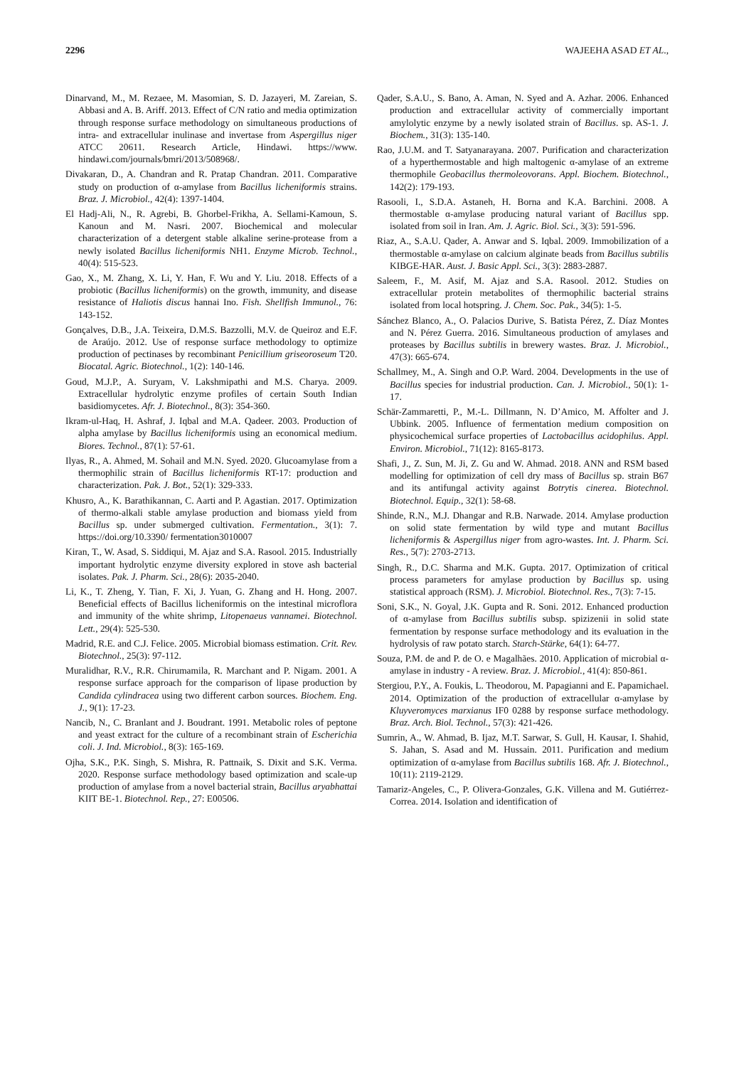2296 WAJEEHA ASAD ET AL.,
Dinarvand, M., M. Rezaee, M. Masomian, S. D. Jazayeri, M. Zareian, S. Abbasi and A. B. Ariff. 2013. Effect of C/N ratio and media optimization through response surface methodology on simultaneous productions of intra- and extracellular inulinase and invertase from Aspergillus niger ATCC 20611. Research Article, Hindawi. https://www. hindawi.com/journals/bmri/2013/508968/.
Divakaran, D., A. Chandran and R. Pratap Chandran. 2011. Comparative study on production of α-amylase from Bacillus licheniformis strains. Braz. J. Microbiol., 42(4): 1397-1404.
El Hadj-Ali, N., R. Agrebi, B. Ghorbel-Frikha, A. Sellami-Kamoun, S. Kanoun and M. Nasri. 2007. Biochemical and molecular characterization of a detergent stable alkaline serine-protease from a newly isolated Bacillus licheniformis NH1. Enzyme Microb. Technol., 40(4): 515-523.
Gao, X., M. Zhang, X. Li, Y. Han, F. Wu and Y. Liu. 2018. Effects of a probiotic (Bacillus licheniformis) on the growth, immunity, and disease resistance of Haliotis discus hannai Ino. Fish. Shellfish Immunol., 76: 143-152.
Gonçalves, D.B., J.A. Teixeira, D.M.S. Bazzolli, M.V. de Queiroz and E.F. de Araújo. 2012. Use of response surface methodology to optimize production of pectinases by recombinant Penicillium griseoroseum T20. Biocatal. Agric. Biotechnol., 1(2): 140-146.
Goud, M.J.P., A. Suryam, V. Lakshmipathi and M.S. Charya. 2009. Extracellular hydrolytic enzyme profiles of certain South Indian basidiomycetes. Afr. J. Biotechnol., 8(3): 354-360.
Ikram-ul-Haq, H. Ashraf, J. Iqbal and M.A. Qadeer. 2003. Production of alpha amylase by Bacillus licheniformis using an economical medium. Biores. Technol., 87(1): 57-61.
Ilyas, R., A. Ahmed, M. Sohail and M.N. Syed. 2020. Glucoamylase from a thermophilic strain of Bacillus licheniformis RT-17: production and characterization. Pak. J. Bot., 52(1): 329-333.
Khusro, A., K. Barathikannan, C. Aarti and P. Agastian. 2017. Optimization of thermo-alkali stable amylase production and biomass yield from Bacillus sp. under submerged cultivation. Fermentation., 3(1): 7. https://doi.org/10.3390/ fermentation3010007
Kiran, T., W. Asad, S. Siddiqui, M. Ajaz and S.A. Rasool. 2015. Industrially important hydrolytic enzyme diversity explored in stove ash bacterial isolates. Pak. J. Pharm. Sci., 28(6): 2035-2040.
Li, K., T. Zheng, Y. Tian, F. Xi, J. Yuan, G. Zhang and H. Hong. 2007. Beneficial effects of Bacillus licheniformis on the intestinal microflora and immunity of the white shrimp, Litopenaeus vannamei. Biotechnol. Lett., 29(4): 525-530.
Madrid, R.E. and C.J. Felice. 2005. Microbial biomass estimation. Crit. Rev. Biotechnol., 25(3): 97-112.
Muralidhar, R.V., R.R. Chirumamila, R. Marchant and P. Nigam. 2001. A response surface approach for the comparison of lipase production by Candida cylindracea using two different carbon sources. Biochem. Eng. J., 9(1): 17-23.
Nancib, N., C. Branlant and J. Boudrant. 1991. Metabolic roles of peptone and yeast extract for the culture of a recombinant strain of Escherichia coli. J. Ind. Microbiol., 8(3): 165-169.
Ojha, S.K., P.K. Singh, S. Mishra, R. Pattnaik, S. Dixit and S.K. Verma. 2020. Response surface methodology based optimization and scale-up production of amylase from a novel bacterial strain, Bacillus aryabhattai KIIT BE-1. Biotechnol. Rep., 27: E00506.
Qader, S.A.U., S. Bano, A. Aman, N. Syed and A. Azhar. 2006. Enhanced production and extracellular activity of commercially important amylolytic enzyme by a newly isolated strain of Bacillus. sp. AS-1. J. Biochem., 31(3): 135-140.
Rao, J.U.M. and T. Satyanarayana. 2007. Purification and characterization of a hyperthermostable and high maltogenic α-amylase of an extreme thermophile Geobacillus thermoleovorans. Appl. Biochem. Biotechnol., 142(2): 179-193.
Rasooli, I., S.D.A. Astaneh, H. Borna and K.A. Barchini. 2008. A thermostable α-amylase producing natural variant of Bacillus spp. isolated from soil in Iran. Am. J. Agric. Biol. Sci., 3(3): 591-596.
Riaz, A., S.A.U. Qader, A. Anwar and S. Iqbal. 2009. Immobilization of a thermostable α-amylase on calcium alginate beads from Bacillus subtilis KIBGE-HAR. Aust. J. Basic Appl. Sci., 3(3): 2883-2887.
Saleem, F., M. Asif, M. Ajaz and S.A. Rasool. 2012. Studies on extracellular protein metabolites of thermophilic bacterial strains isolated from local hotspring. J. Chem. Soc. Pak., 34(5): 1-5.
Sánchez Blanco, A., O. Palacios Durive, S. Batista Pérez, Z. Díaz Montes and N. Pérez Guerra. 2016. Simultaneous production of amylases and proteases by Bacillus subtilis in brewery wastes. Braz. J. Microbiol., 47(3): 665-674.
Schallmey, M., A. Singh and O.P. Ward. 2004. Developments in the use of Bacillus species for industrial production. Can. J. Microbiol., 50(1): 1-17.
Schär-Zammaretti, P., M.-L. Dillmann, N. D’Amico, M. Affolter and J. Ubbink. 2005. Influence of fermentation medium composition on physicochemical surface properties of Lactobacillus acidophilus. Appl. Environ. Microbiol., 71(12): 8165-8173.
Shafi, J., Z. Sun, M. Ji, Z. Gu and W. Ahmad. 2018. ANN and RSM based modelling for optimization of cell dry mass of Bacillus sp. strain B67 and its antifungal activity against Botrytis cinerea. Biotechnol. Biotechnol. Equip., 32(1): 58-68.
Shinde, R.N., M.J. Dhangar and R.B. Narwade. 2014. Amylase production on solid state fermentation by wild type and mutant Bacillus licheniformis & Aspergillus niger from agro-wastes. Int. J. Pharm. Sci. Res., 5(7): 2703-2713.
Singh, R., D.C. Sharma and M.K. Gupta. 2017. Optimization of critical process parameters for amylase production by Bacillus sp. using statistical approach (RSM). J. Microbiol. Biotechnol. Res., 7(3): 7-15.
Soni, S.K., N. Goyal, J.K. Gupta and R. Soni. 2012. Enhanced production of α-amylase from Bacillus subtilis subsp. spizizenii in solid state fermentation by response surface methodology and its evaluation in the hydrolysis of raw potato starch. Starch-Stärke, 64(1): 64-77.
Souza, P.M. de and P. de O. e Magalhães. 2010. Application of microbial α-amylase in industry - A review. Braz. J. Microbiol., 41(4): 850-861.
Stergiou, P.Y., A. Foukis, L. Theodorou, M. Papagianni and E. Papamichael. 2014. Optimization of the production of extracellular α-amylase by Kluyveromyces marxianus IF0 0288 by response surface methodology. Braz. Arch. Biol. Technol., 57(3): 421-426.
Sumrin, A., W. Ahmad, B. Ijaz, M.T. Sarwar, S. Gull, H. Kausar, I. Shahid, S. Jahan, S. Asad and M. Hussain. 2011. Purification and medium optimization of α-amylase from Bacillus subtilis 168. Afr. J. Biotechnol., 10(11): 2119-2129.
Tamariz-Angeles, C., P. Olivera-Gonzales, G.K. Villena and M. Gutiérrez-Correa. 2014. Isolation and identification of